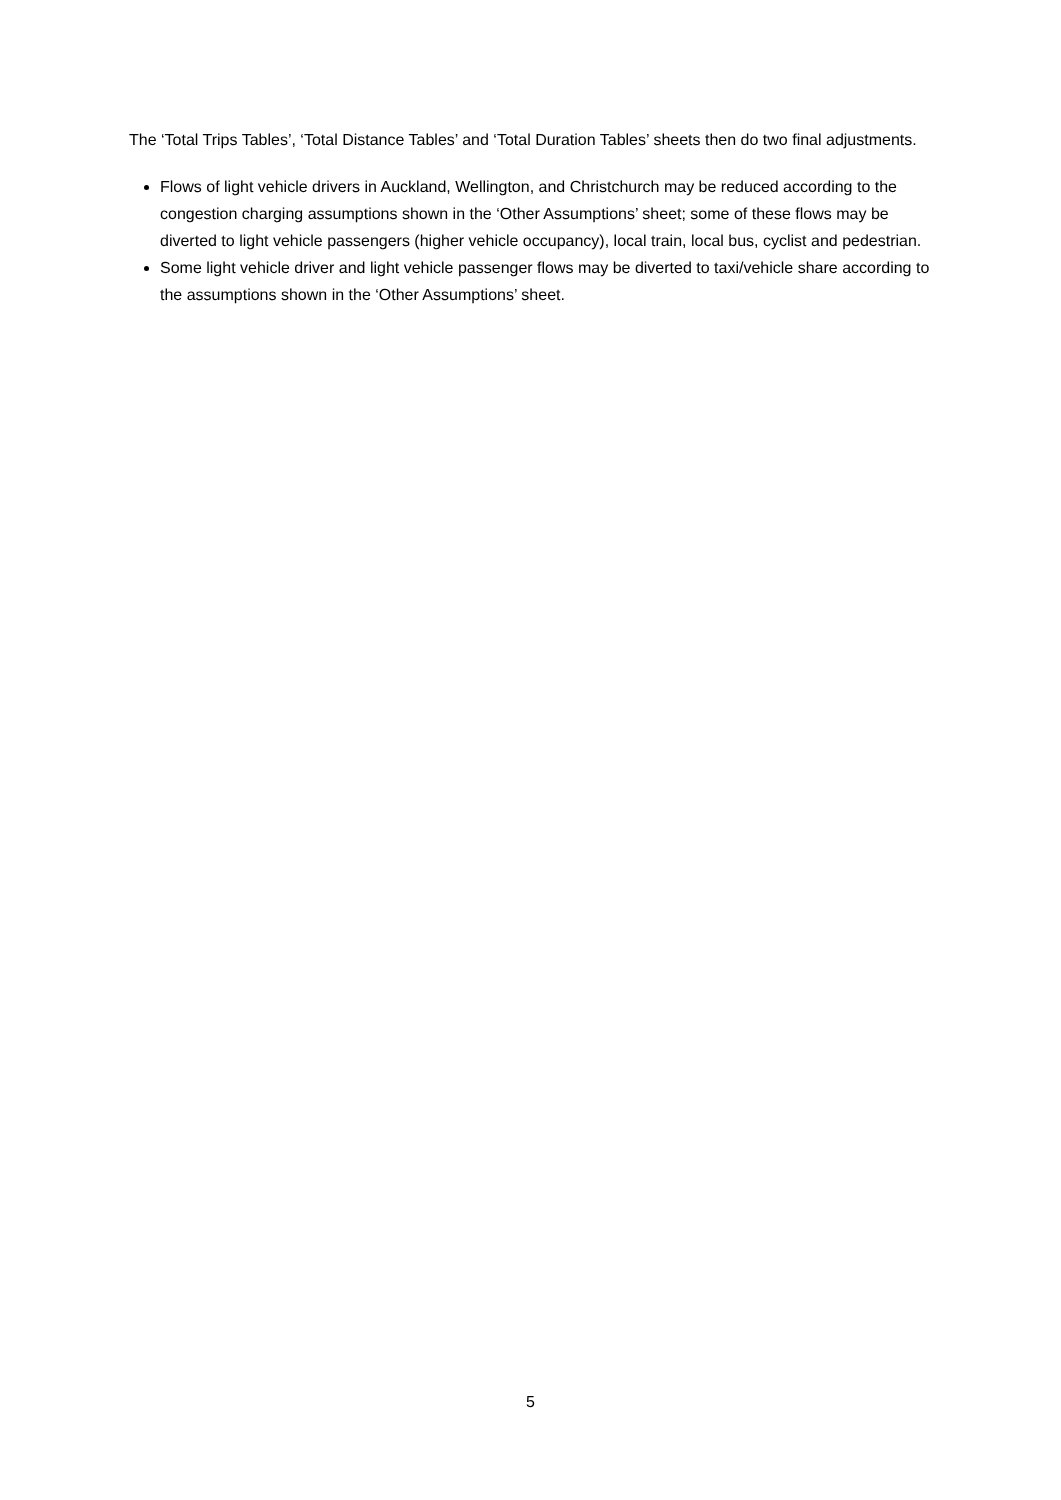The ‘Total Trips Tables’, ‘Total Distance Tables’ and ‘Total Duration Tables’ sheets then do two final adjustments.
Flows of light vehicle drivers in Auckland, Wellington, and Christchurch may be reduced according to the congestion charging assumptions shown in the ‘Other Assumptions’ sheet; some of these flows may be diverted to light vehicle passengers (higher vehicle occupancy), local train, local bus, cyclist and pedestrian.
Some light vehicle driver and light vehicle passenger flows may be diverted to taxi/vehicle share according to the assumptions shown in the ‘Other Assumptions’ sheet.
5